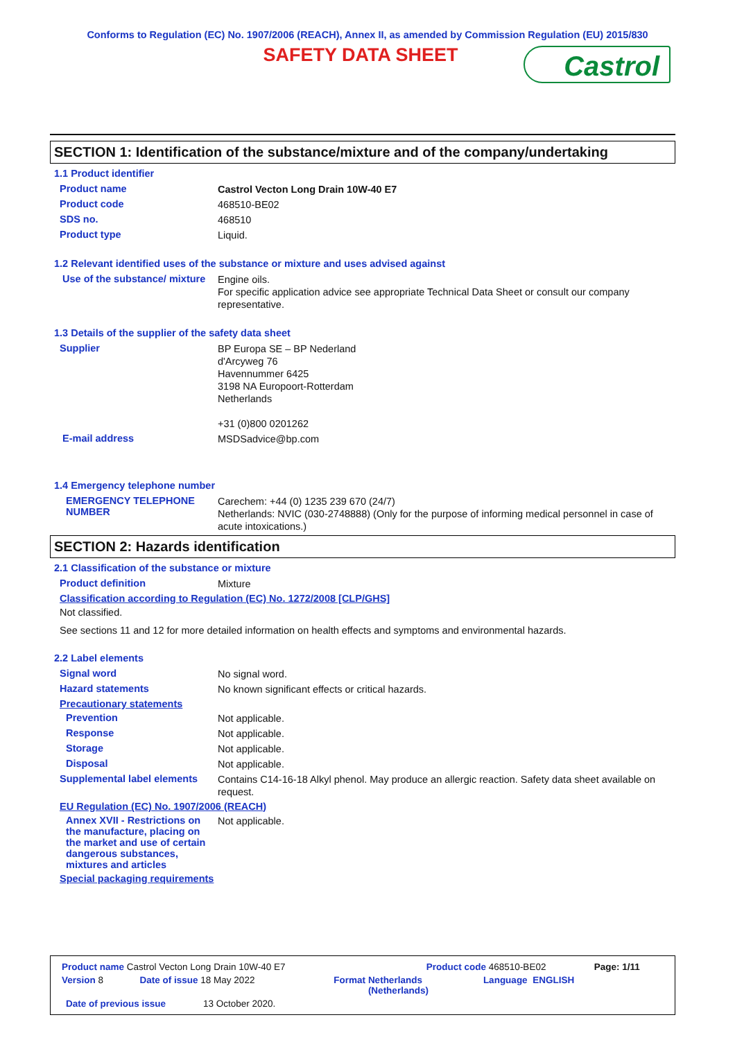Conforms to Regulation (EC) No. 1907/2006 (REACH), Annex II, as amended by Commission Regulation (EU) 2015/830
SAFETY DATA SHEET
Castrol
SECTION 1: Identification of the substance/mixture and of the company/undertaking
1.1 Product identifier
Product name
Castrol Vecton Long Drain 10W-40 E7
Product code
468510-BE02
SDS no.
468510
Product type
Liquid.
1.2 Relevant identified uses of the substance or mixture and uses advised against
Use of the substance/ mixture
Engine oils.
For specific application advice see appropriate Technical Data Sheet or consult our company representative.
1.3 Details of the supplier of the safety data sheet
Supplier
BP Europa SE – BP Nederland
d'Arcyweg 76
Havennummer 6425
3198 NA Europoort-Rotterdam
Netherlands
+31 (0)800 0201262
E-mail address
MSDSadvice@bp.com
1.4 Emergency telephone number
EMERGENCY TELEPHONE NUMBER
Carechem: +44 (0) 1235 239 670 (24/7)
Netherlands: NVIC (030-2748888) (Only for the purpose of informing medical personnel in case of acute intoxications.)
SECTION 2: Hazards identification
2.1 Classification of the substance or mixture
Product definition
Mixture
Classification according to Regulation (EC) No. 1272/2008 [CLP/GHS]
Not classified.
See sections 11 and 12 for more detailed information on health effects and symptoms and environmental hazards.
2.2 Label elements
Signal word
No signal word.
Hazard statements
No known significant effects or critical hazards.
Precautionary statements
Prevention
Not applicable.
Response
Not applicable.
Storage
Not applicable.
Disposal
Not applicable.
Supplemental label elements
Contains C14-16-18 Alkyl phenol. May produce an allergic reaction. Safety data sheet available on request.
EU Regulation (EC) No. 1907/2006 (REACH)
Annex XVII - Restrictions on the manufacture, placing on the market and use of certain dangerous substances, mixtures and articles
Not applicable.
Special packaging requirements
Product name Castrol Vecton Long Drain 10W-40 E7 Product code 468510-BE02 Page: 1/11
Version 8 Date of issue 18 May 2022 Format Netherlands (Netherlands) Language ENGLISH
Date of previous issue 13 October 2020.